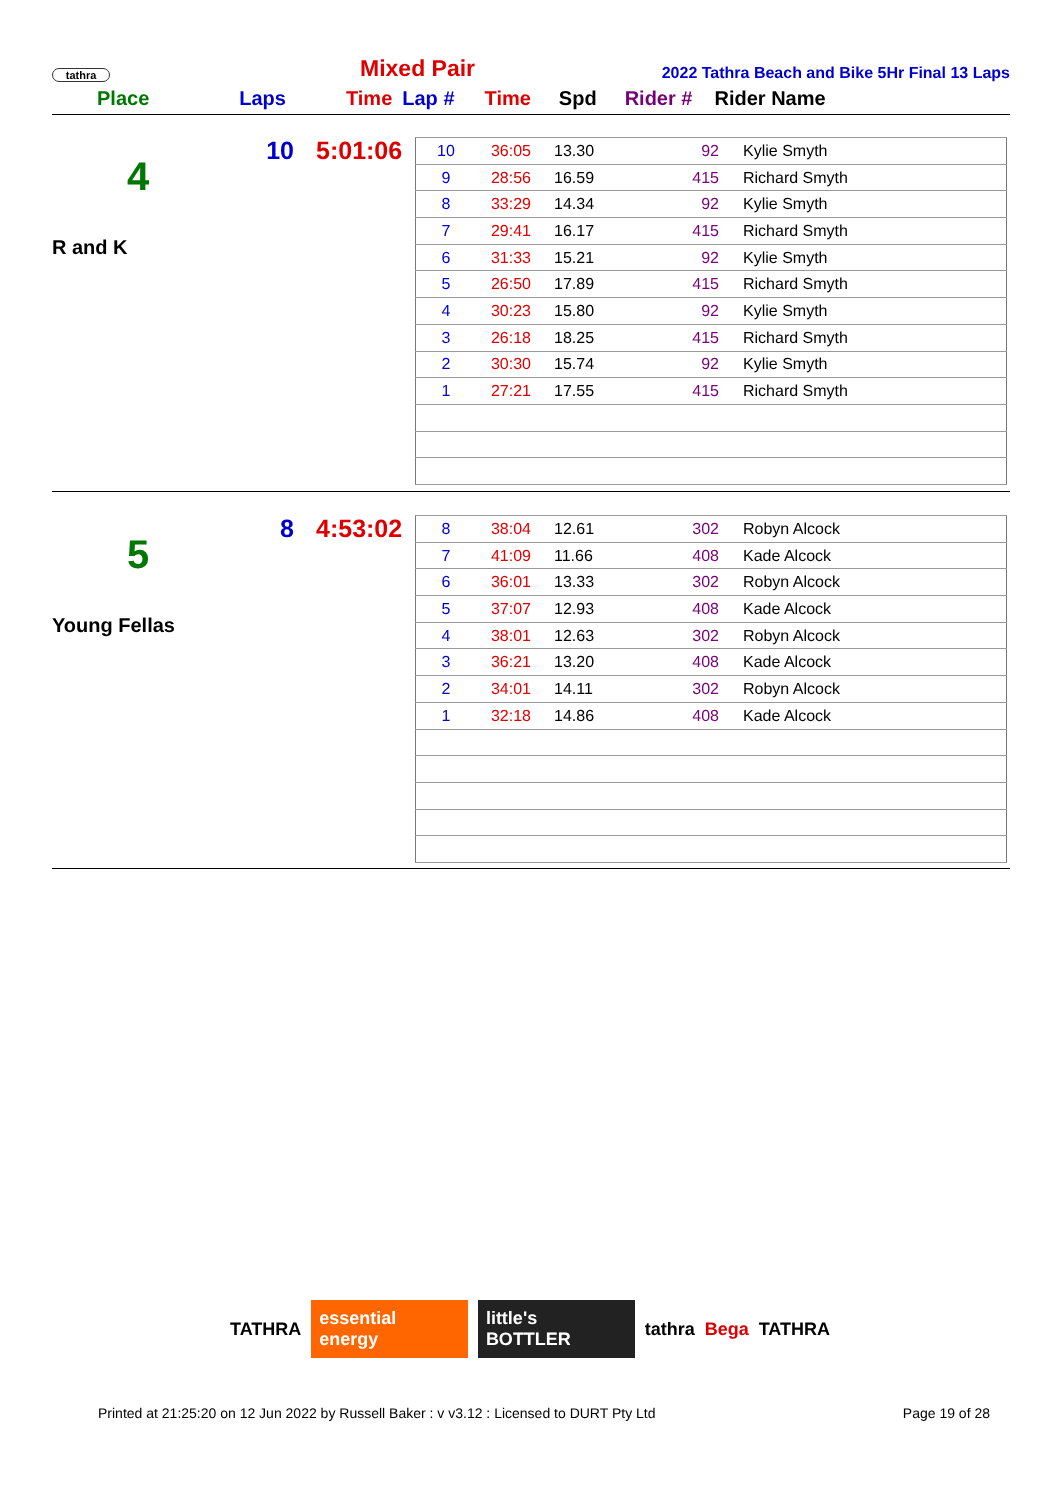tathra
Mixed Pair
2022 Tathra Beach and Bike 5Hr Final 13 Laps
Place Laps Time Lap # Time Spd Rider # Rider Name
10 5:01:06
4
R and K
| 10 | 36:05 | 13.30 | 92 | Kylie Smyth |
| 9 | 28:56 | 16.59 | 415 | Richard Smyth |
| 8 | 33:29 | 14.34 | 92 | Kylie Smyth |
| 7 | 29:41 | 16.17 | 415 | Richard Smyth |
| 6 | 31:33 | 15.21 | 92 | Kylie Smyth |
| 5 | 26:50 | 17.89 | 415 | Richard Smyth |
| 4 | 30:23 | 15.80 | 92 | Kylie Smyth |
| 3 | 26:18 | 18.25 | 415 | Richard Smyth |
| 2 | 30:30 | 15.74 | 92 | Kylie Smyth |
| 1 | 27:21 | 17.55 | 415 | Richard Smyth |
8 4:53:02
5
Young Fellas
| 8 | 38:04 | 12.61 | 302 | Robyn Alcock |
| 7 | 41:09 | 11.66 | 408 | Kade Alcock |
| 6 | 36:01 | 13.33 | 302 | Robyn Alcock |
| 5 | 37:07 | 12.93 | 408 | Kade Alcock |
| 4 | 38:01 | 12.63 | 302 | Robyn Alcock |
| 3 | 36:21 | 13.20 | 408 | Kade Alcock |
| 2 | 34:01 | 14.11 | 302 | Robyn Alcock |
| 1 | 32:18 | 14.86 | 408 | Kade Alcock |
TATHRA essential energy little's BOTTLER tathra Bega TATHRA
Printed at 21:25:20 on 12 Jun 2022 by Russell Baker : v v3.12 : Licensed to DURT Pty Ltd Page 19 of 28